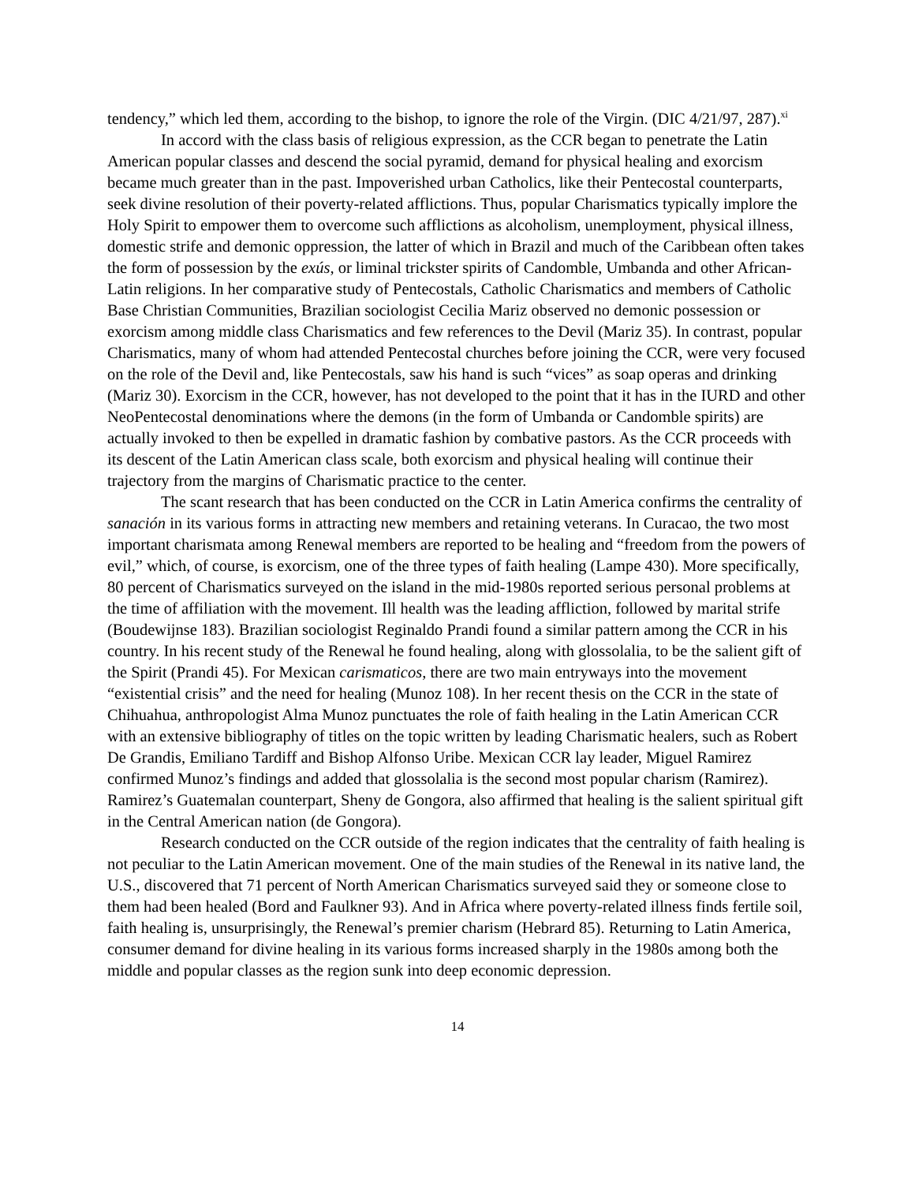tendency,” which led them, according to the bishop, to ignore the role of the Virgin. (DIC 4/21/97, 287).<sup>xi</sup>
In accord with the class basis of religious expression, as the CCR began to penetrate the Latin American popular classes and descend the social pyramid, demand for physical healing and exorcism became much greater than in the past. Impoverished urban Catholics, like their Pentecostal counterparts, seek divine resolution of their poverty-related afflictions. Thus, popular Charismatics typically implore the Holy Spirit to empower them to overcome such afflictions as alcoholism, unemployment, physical illness, domestic strife and demonic oppression, the latter of which in Brazil and much of the Caribbean often takes the form of possession by the exús, or liminal trickster spirits of Candomble, Umbanda and other African-Latin religions. In her comparative study of Pentecostals, Catholic Charismatics and members of Catholic Base Christian Communities, Brazilian sociologist Cecilia Mariz observed no demonic possession or exorcism among middle class Charismatics and few references to the Devil (Mariz 35). In contrast, popular Charismatics, many of whom had attended Pentecostal churches before joining the CCR, were very focused on the role of the Devil and, like Pentecostals, saw his hand is such “vices” as soap operas and drinking (Mariz 30). Exorcism in the CCR, however, has not developed to the point that it has in the IURD and other NeoPentecostal denominations where the demons (in the form of Umbanda or Candomble spirits) are actually invoked to then be expelled in dramatic fashion by combative pastors. As the CCR proceeds with its descent of the Latin American class scale, both exorcism and physical healing will continue their trajectory from the margins of Charismatic practice to the center.
The scant research that has been conducted on the CCR in Latin America confirms the centrality of sanación in its various forms in attracting new members and retaining veterans. In Curacao, the two most important charismata among Renewal members are reported to be healing and “freedom from the powers of evil,” which, of course, is exorcism, one of the three types of faith healing (Lampe 430). More specifically, 80 percent of Charismatics surveyed on the island in the mid-1980s reported serious personal problems at the time of affiliation with the movement. Ill health was the leading affliction, followed by marital strife (Boudewijnse 183). Brazilian sociologist Reginaldo Prandi found a similar pattern among the CCR in his country. In his recent study of the Renewal he found healing, along with glossolalia, to be the salient gift of the Spirit (Prandi 45). For Mexican carismaticos, there are two main entryways into the movement “existential crisis” and the need for healing (Munoz 108). In her recent thesis on the CCR in the state of Chihuahua, anthropologist Alma Munoz punctuates the role of faith healing in the Latin American CCR with an extensive bibliography of titles on the topic written by leading Charismatic healers, such as Robert De Grandis, Emiliano Tardiff and Bishop Alfonso Uribe. Mexican CCR lay leader, Miguel Ramirez confirmed Munoz’s findings and added that glossolalia is the second most popular charism (Ramirez). Ramirez’s Guatemalan counterpart, Sheny de Gongora, also affirmed that healing is the salient spiritual gift in the Central American nation (de Gongora).
Research conducted on the CCR outside of the region indicates that the centrality of faith healing is not peculiar to the Latin American movement. One of the main studies of the Renewal in its native land, the U.S., discovered that 71 percent of North American Charismatics surveyed said they or someone close to them had been healed (Bord and Faulkner 93). And in Africa where poverty-related illness finds fertile soil, faith healing is, unsurprisingly, the Renewal’s premier charism (Hebrard 85). Returning to Latin America, consumer demand for divine healing in its various forms increased sharply in the 1980s among both the middle and popular classes as the region sunk into deep economic depression.
14